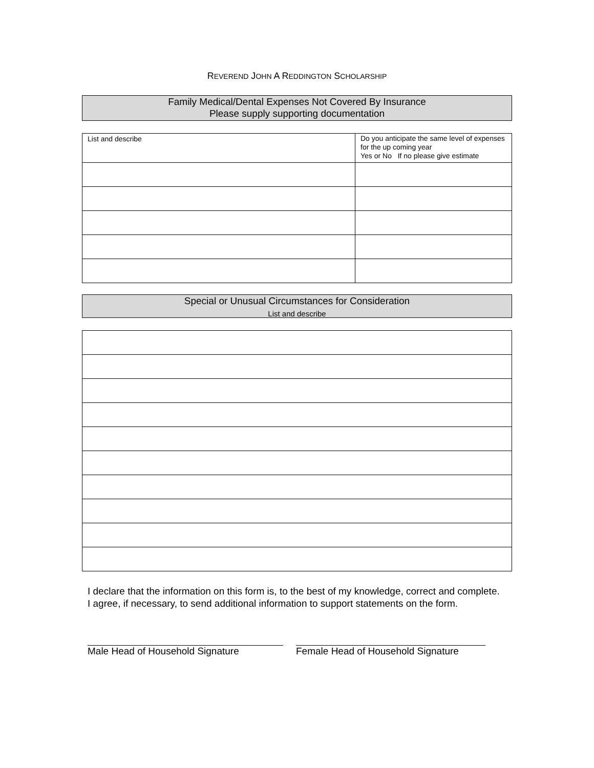REVEREND JOHN A REDDINGTON SCHOLARSHIP
Family Medical/Dental Expenses Not Covered By Insurance
Please supply supporting documentation
| List and describe | Do you anticipate the same level of expenses for the up coming year Yes or No If no please give estimate |
Special or Unusual Circumstances for Consideration
List and describe
I declare that the information on this form is, to the best of my knowledge, correct and complete. I agree, if necessary, to send additional information to support statements on the form.
Male Head of Household Signature
Female Head of Household Signature